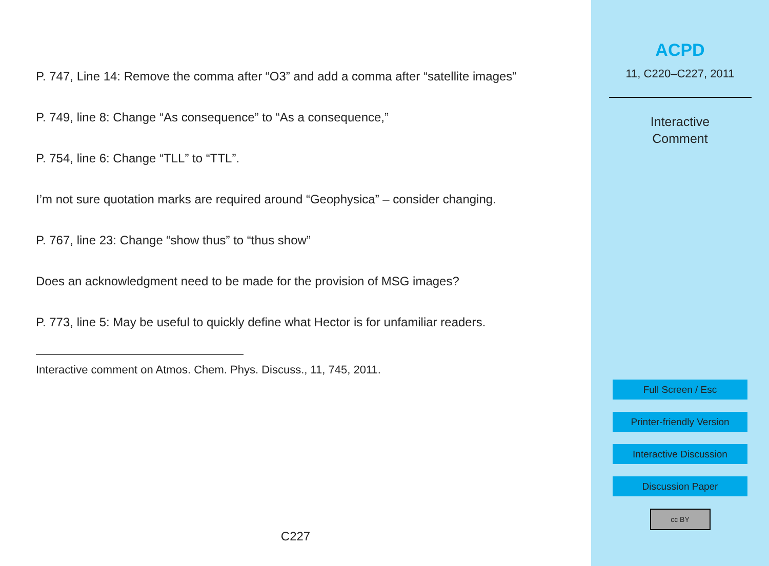P. 747, Line 14: Remove the comma after “O3” and add a comma after “satellite images”
P. 749, line 8: Change “As consequence” to “As a consequence,”
P. 754, line 6: Change “TLL” to “TTL”.
I’m not sure quotation marks are required around “Geophysica” – consider changing.
P. 767, line 23: Change “show thus” to “thus show”
Does an acknowledgment need to be made for the provision of MSG images?
P. 773, line 5: May be useful to quickly define what Hector is for unfamiliar readers.
Interactive comment on Atmos. Chem. Phys. Discuss., 11, 745, 2011.
C227
ACPD
11, C220–C227, 2011
Interactive
Comment
Full Screen / Esc
Printer-friendly Version
Interactive Discussion
Discussion Paper
cc BY